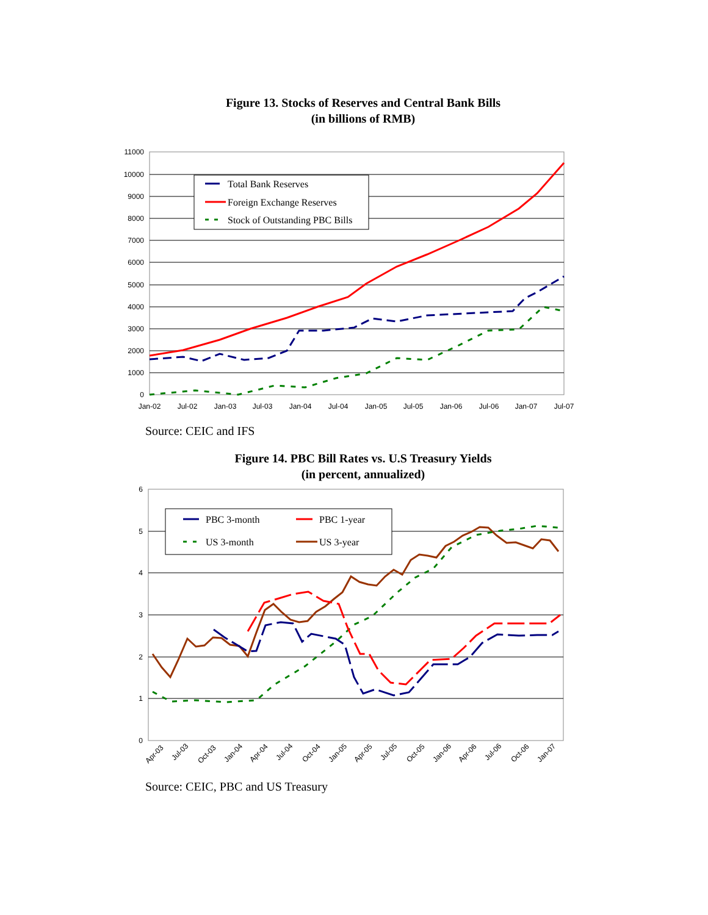Figure 13. Stocks of Reserves and Central Bank Bills
(in billions of RMB)
11000
10000
9000
8000
7000
6000
5000
4000
3000
2000
1000
0
Jan-02
Jul-02
Jan-03
Jul-03
Jan-04
Jul-04
Jan-05
Jul-05
Jan-06
Jul-06
Jan-07
Jul-07
Total Bank Reserves
Foreign Exchange Reserves
Stock of Outstanding PBC Bills
Source: CEIC and IFS
Figure 14. PBC Bill Rates vs. U.S Treasury Yields
(in percent, annualized)
6
5
4
3
2
1
0
Apr-03
Jul-03
Oct-03
Jan-04
Apr-04
Jul-04
Oct-04
Jan-05
Apr-05
Jul-05
Oct-05
Jan-06
Apr-06
Jul-06
Oct-06
Jan-07
PBC 3-month
PBC 1-year
US 3-month
US 3-year
Source: CEIC, PBC and US Treasury